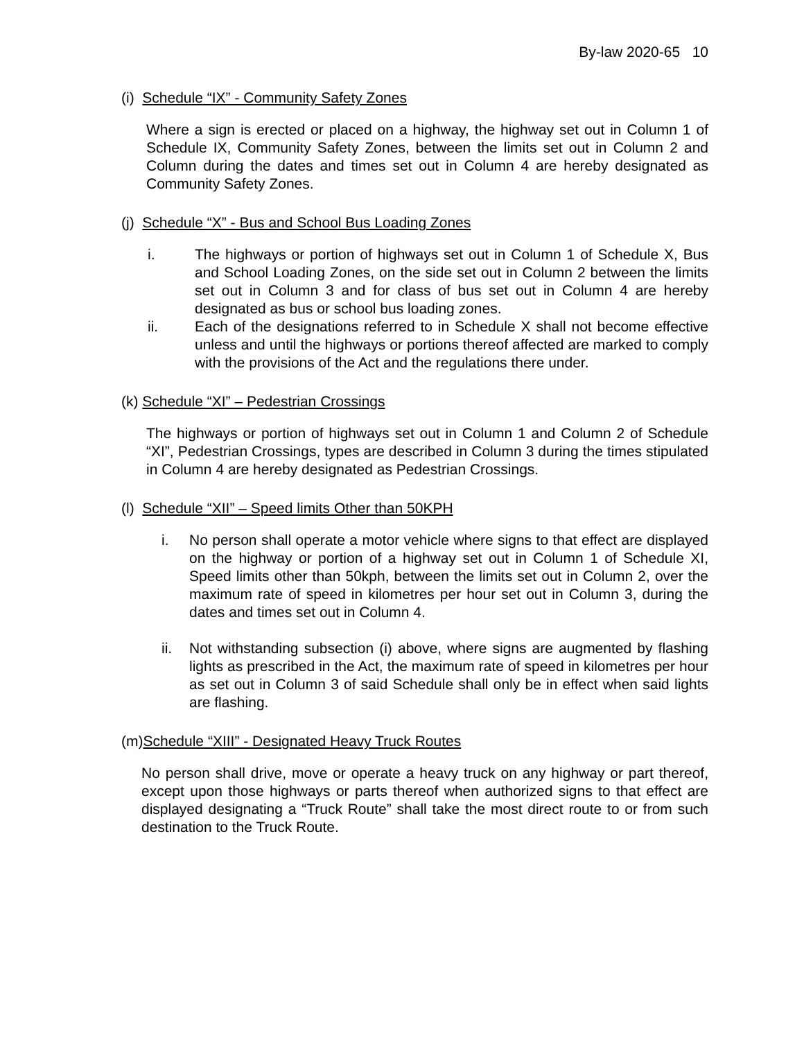By-law 2020-65 10
(i) Schedule “IX” - Community Safety Zones
Where a sign is erected or placed on a highway, the highway set out in Column 1 of Schedule IX, Community Safety Zones, between the limits set out in Column 2 and Column during the dates and times set out in Column 4 are hereby designated as Community Safety Zones.
(j) Schedule “X” - Bus and School Bus Loading Zones
i. The highways or portion of highways set out in Column 1 of Schedule X, Bus and School Loading Zones, on the side set out in Column 2 between the limits set out in Column 3 and for class of bus set out in Column 4 are hereby designated as bus or school bus loading zones.
ii. Each of the designations referred to in Schedule X shall not become effective unless and until the highways or portions thereof affected are marked to comply with the provisions of the Act and the regulations there under.
(k) Schedule “XI” – Pedestrian Crossings
The highways or portion of highways set out in Column 1 and Column 2 of Schedule “XI”, Pedestrian Crossings, types are described in Column 3 during the times stipulated in Column 4 are hereby designated as Pedestrian Crossings.
(l) Schedule “XII” – Speed limits Other than 50KPH
i. No person shall operate a motor vehicle where signs to that effect are displayed on the highway or portion of a highway set out in Column 1 of Schedule XI, Speed limits other than 50kph, between the limits set out in Column 2, over the maximum rate of speed in kilometres per hour set out in Column 3, during the dates and times set out in Column 4.
ii. Not withstanding subsection (i) above, where signs are augmented by flashing lights as prescribed in the Act, the maximum rate of speed in kilometres per hour as set out in Column 3 of said Schedule shall only be in effect when said lights are flashing.
(m)Schedule “XIII” - Designated Heavy Truck Routes
No person shall drive, move or operate a heavy truck on any highway or part thereof, except upon those highways or parts thereof when authorized signs to that effect are displayed designating a “Truck Route” shall take the most direct route to or from such destination to the Truck Route.